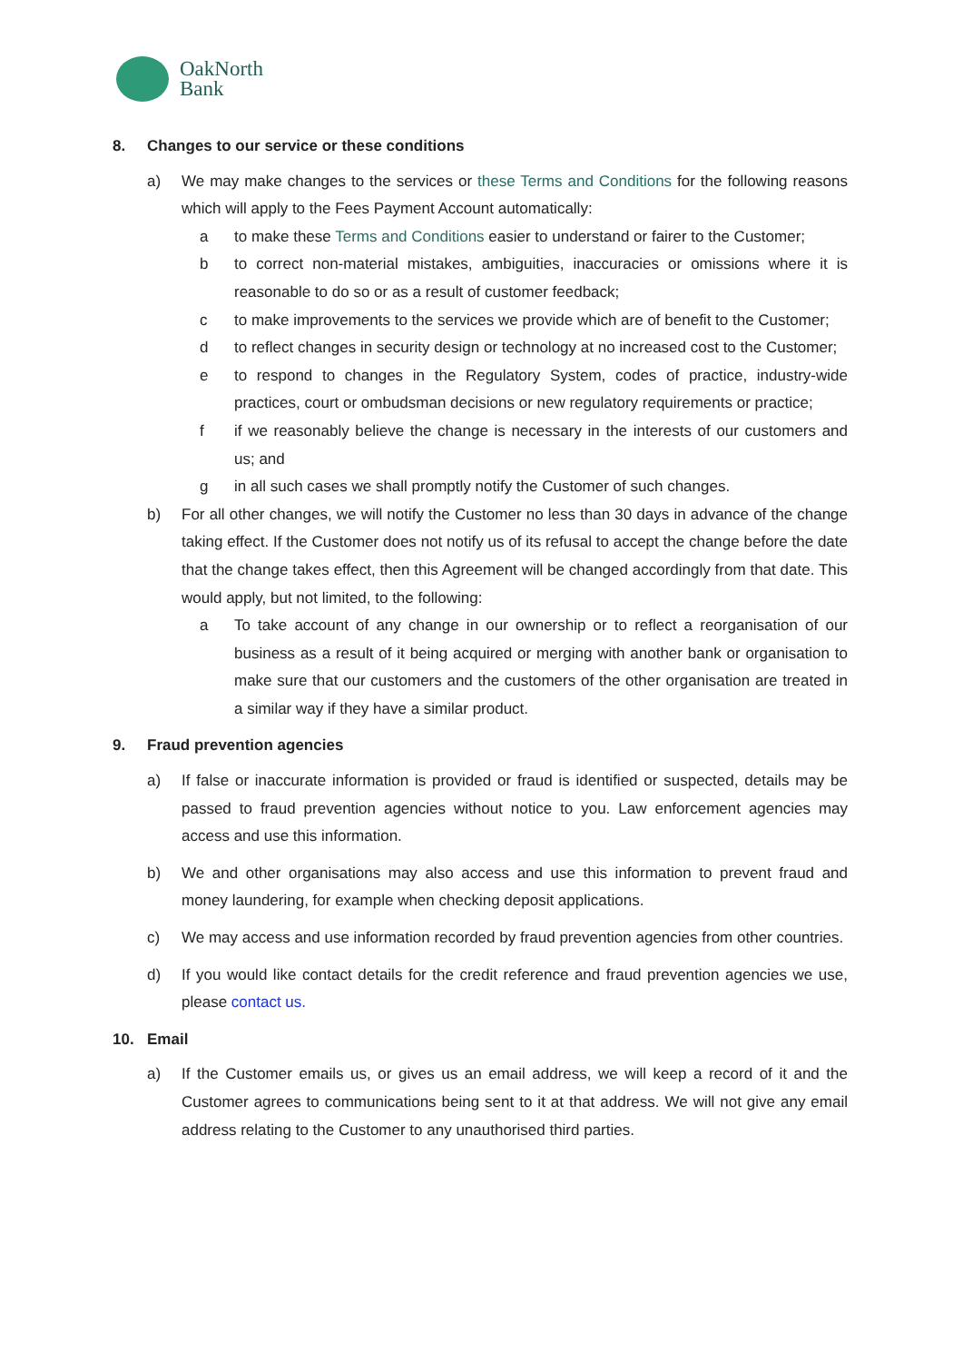OakNorth
Bank
8. Changes to our service or these conditions
a) We may make changes to the services or these Terms and Conditions for the following reasons which will apply to the Fees Payment Account automatically:
a to make these Terms and Conditions easier to understand or fairer to the Customer;
b to correct non-material mistakes, ambiguities, inaccuracies or omissions where it is reasonable to do so or as a result of customer feedback;
c to make improvements to the services we provide which are of benefit to the Customer;
d to reflect changes in security design or technology at no increased cost to the Customer;
e to respond to changes in the Regulatory System, codes of practice, industry-wide practices, court or ombudsman decisions or new regulatory requirements or practice;
f if we reasonably believe the change is necessary in the interests of our customers and us; and
g in all such cases we shall promptly notify the Customer of such changes.
b) For all other changes, we will notify the Customer no less than 30 days in advance of the change taking effect. If the Customer does not notify us of its refusal to accept the change before the date that the change takes effect, then this Agreement will be changed accordingly from that date. This would apply, but not limited, to the following:
a To take account of any change in our ownership or to reflect a reorganisation of our business as a result of it being acquired or merging with another bank or organisation to make sure that our customers and the customers of the other organisation are treated in a similar way if they have a similar product.
9. Fraud prevention agencies
a) If false or inaccurate information is provided or fraud is identified or suspected, details may be passed to fraud prevention agencies without notice to you. Law enforcement agencies may access and use this information.
b) We and other organisations may also access and use this information to prevent fraud and money laundering, for example when checking deposit applications.
c) We may access and use information recorded by fraud prevention agencies from other countries.
d) If you would like contact details for the credit reference and fraud prevention agencies we use, please contact us.
10. Email
a) If the Customer emails us, or gives us an email address, we will keep a record of it and the Customer agrees to communications being sent to it at that address. We will not give any email address relating to the Customer to any unauthorised third parties.